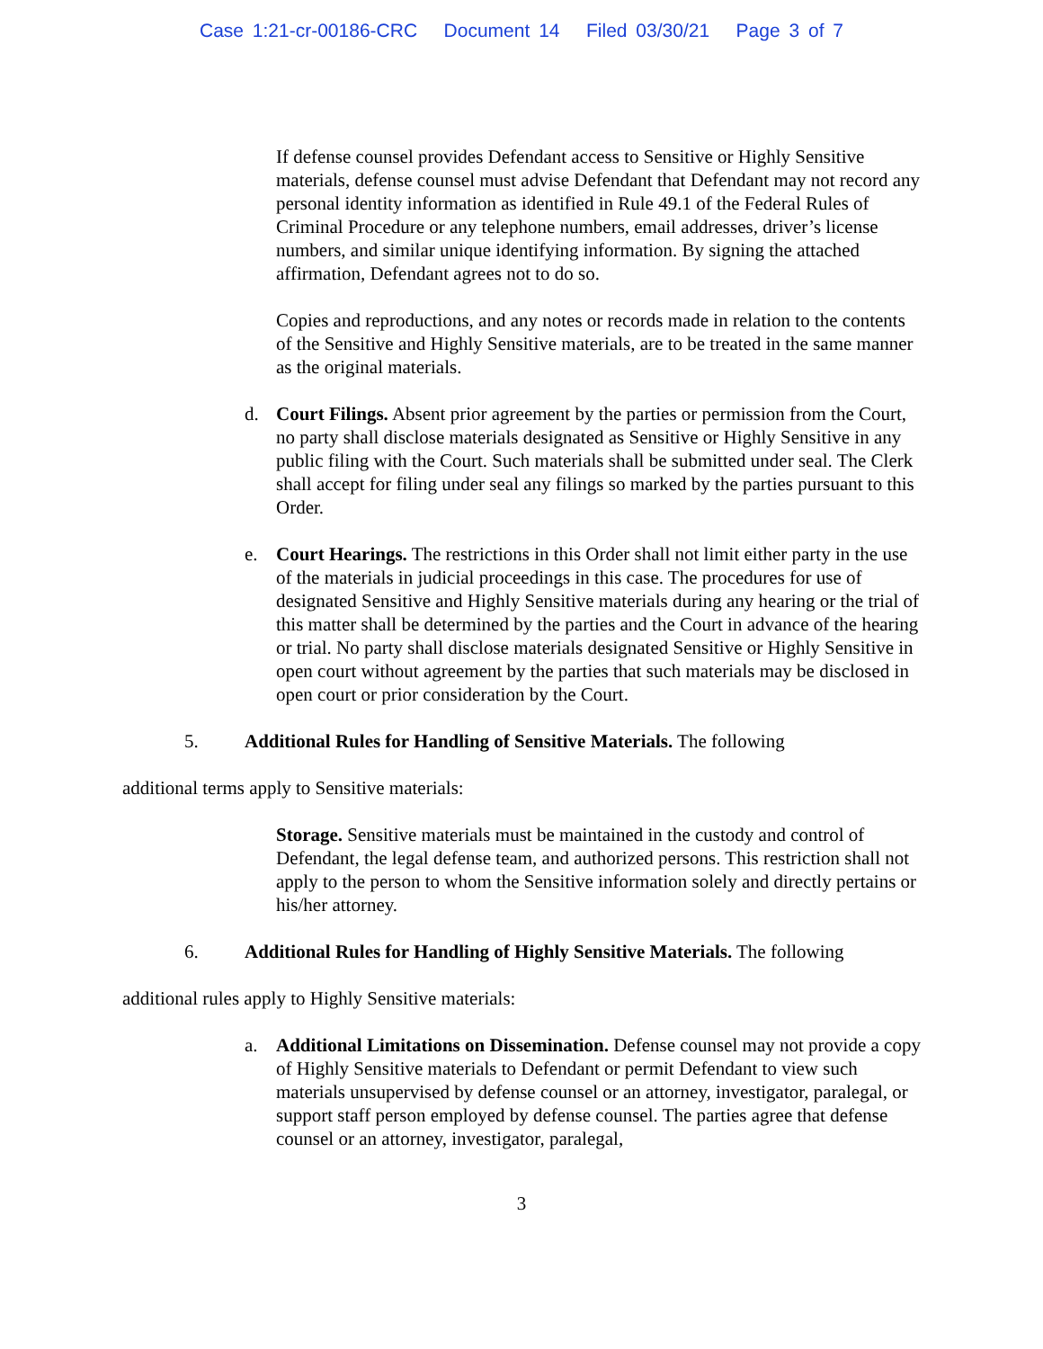Case 1:21-cr-00186-CRC Document 14 Filed 03/30/21 Page 3 of 7
If defense counsel provides Defendant access to Sensitive or Highly Sensitive materials, defense counsel must advise Defendant that Defendant may not record any personal identity information as identified in Rule 49.1 of the Federal Rules of Criminal Procedure or any telephone numbers, email addresses, driver’s license numbers, and similar unique identifying information. By signing the attached affirmation, Defendant agrees not to do so.
Copies and reproductions, and any notes or records made in relation to the contents of the Sensitive and Highly Sensitive materials, are to be treated in the same manner as the original materials.
d. Court Filings. Absent prior agreement by the parties or permission from the Court, no party shall disclose materials designated as Sensitive or Highly Sensitive in any public filing with the Court. Such materials shall be submitted under seal. The Clerk shall accept for filing under seal any filings so marked by the parties pursuant to this Order.
e. Court Hearings. The restrictions in this Order shall not limit either party in the use of the materials in judicial proceedings in this case. The procedures for use of designated Sensitive and Highly Sensitive materials during any hearing or the trial of this matter shall be determined by the parties and the Court in advance of the hearing or trial. No party shall disclose materials designated Sensitive or Highly Sensitive in open court without agreement by the parties that such materials may be disclosed in open court or prior consideration by the Court.
5. Additional Rules for Handling of Sensitive Materials. The following
additional terms apply to Sensitive materials:
Storage. Sensitive materials must be maintained in the custody and control of Defendant, the legal defense team, and authorized persons. This restriction shall not apply to the person to whom the Sensitive information solely and directly pertains or his/her attorney.
6. Additional Rules for Handling of Highly Sensitive Materials. The following
additional rules apply to Highly Sensitive materials:
a. Additional Limitations on Dissemination. Defense counsel may not provide a copy of Highly Sensitive materials to Defendant or permit Defendant to view such materials unsupervised by defense counsel or an attorney, investigator, paralegal, or support staff person employed by defense counsel. The parties agree that defense counsel or an attorney, investigator, paralegal,
3